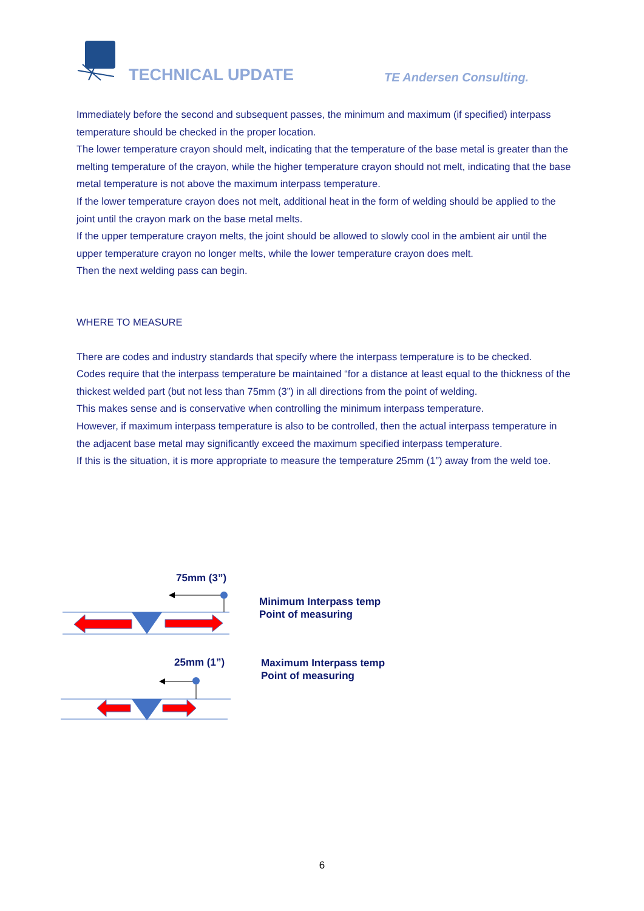TECHNICAL UPDATE TE Andersen Consulting.
Immediately before the second and subsequent passes, the minimum and maximum (if specified) interpass temperature should be checked in the proper location.
The lower temperature crayon should melt, indicating that the temperature of the base metal is greater than the melting temperature of the crayon, while the higher temperature crayon should not melt, indicating that the base metal temperature is not above the maximum interpass temperature.
If the lower temperature crayon does not melt, additional heat in the form of welding should be applied to the joint until the crayon mark on the base metal melts.
If the upper temperature crayon melts, the joint should be allowed to slowly cool in the ambient air until the upper temperature crayon no longer melts, while the lower temperature crayon does melt.
Then the next welding pass can begin.
WHERE TO MEASURE
There are codes and industry standards that specify where the interpass temperature is to be checked.
Codes require that the interpass temperature be maintained “for a distance at least equal to the thickness of the thickest welded part (but not less than 75mm (3”) in all directions from the point of welding.
This makes sense and is conservative when controlling the minimum interpass temperature.
However, if maximum interpass temperature is also to be controlled, then the actual interpass temperature in the adjacent base metal may significantly exceed the maximum specified interpass temperature.
If this is the situation, it is more appropriate to measure the temperature 25mm (1”) away from the weld toe.
75mm (3”)
Minimum Interpass temp
Point of measuring
25mm (1”)
Maximum Interpass temp
Point of measuring
6